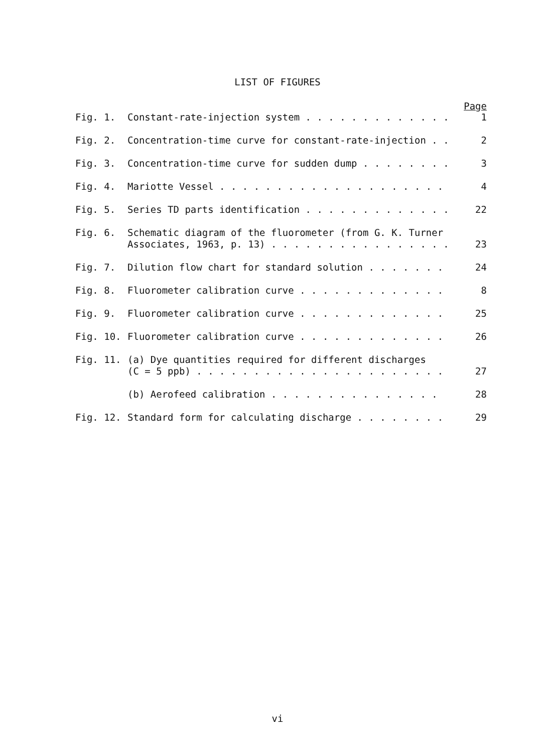LIST OF FIGURES
Page
Fig. 1. Constant-rate-injection system . . . . . . . . . . . . . 1
Fig. 2. Concentration-time curve for constant-rate-injection . . 2
Fig. 3. Concentration-time curve for sudden dump . . . . . . . . 3
Fig. 4. Mariotte Vessel . . . . . . . . . . . . . . . . . . . . 4
Fig. 5. Series TD parts identification . . . . . . . . . . . . . 22
Fig. 6. Schematic diagram of the fluorometer (from G. K. Turner
Associates, 1963, p. 13) . . . . . . . . . . . . . . . . 23
Fig. 7. Dilution flow chart for standard solution . . . . . . . 24
Fig. 8. Fluorometer calibration curve . . . . . . . . . . . . . 8
Fig. 9. Fluorometer calibration curve . . . . . . . . . . . . . 25
Fig. 10. Fluorometer calibration curve . . . . . . . . . . . . . 26
Fig. 11. (a) Dye quantities required for different discharges
(C = 5 ppb) . . . . . . . . . . . . . . . . . . . . . . 27
(b) Aerofeed calibration . . . . . . . . . . . . . . . 28
Fig. 12. Standard form for calculating discharge . . . . . . . . 29
vi